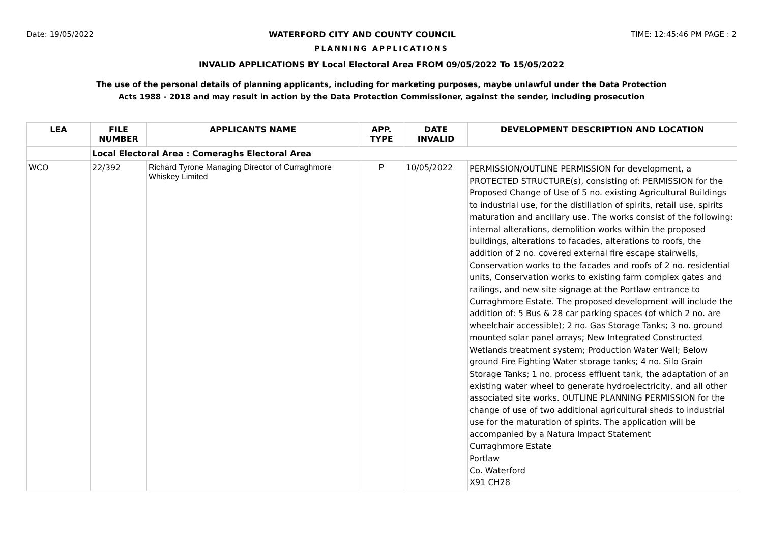Date: 19/05/2022 WATERFORD CITY AND COUNTY COUNCIL TIME: 12:45:46 PM PAGE : 2
PLANNING APPLICATIONS
INVALID APPLICATIONS BY Local Electoral Area FROM 09/05/2022 To 15/05/2022
The use of the personal details of planning applicants, including for marketing purposes, maybe unlawful under the Data Protection
Acts 1988 - 2018 and may result in action by the Data Protection Commissioner, against the sender, including prosecution
| LEA | FILE NUMBER | APPLICANTS NAME | APP. TYPE | DATE INVALID | DEVELOPMENT DESCRIPTION AND LOCATION |
| --- | --- | --- | --- | --- | --- |
| | Local Electoral Area : Comeraghs Electoral Area | | | | |
| WCO | 22/392 | Richard Tyrone Managing Director of Curraghmore Whiskey Limited | P | 10/05/2022 | PERMISSION/OUTLINE PERMISSION for development, a PROTECTED STRUCTURE(s), consisting of: PERMISSION for the Proposed Change of Use of 5 no. existing Agricultural Buildings to industrial use, for the distillation of spirits, retail use, spirits maturation and ancillary use. The works consist of the following: internal alterations, demolition works within the proposed buildings, alterations to facades, alterations to roofs, the addition of 2 no. covered external fire escape stairwells, Conservation works to the facades and roofs of 2 no. residential units, Conservation works to existing farm complex gates and railings, and new site signage at the Portlaw entrance to Curraghmore Estate. The proposed development will include the addition of: 5 Bus & 28 car parking spaces (of which 2 no. are wheelchair accessible); 2 no. Gas Storage Tanks; 3 no. ground mounted solar panel arrays; New Integrated Constructed Wetlands treatment system; Production Water Well; Below ground Fire Fighting Water storage tanks; 4 no. Silo Grain Storage Tanks; 1 no. process effluent tank, the adaptation of an existing water wheel to generate hydroelectricity, and all other associated site works. OUTLINE PLANNING PERMISSION for the change of use of two additional agricultural sheds to industrial use for the maturation of spirits. The application will be accompanied by a Natura Impact Statement Curraghmore Estate Portlaw Co. Waterford X91 CH28 |